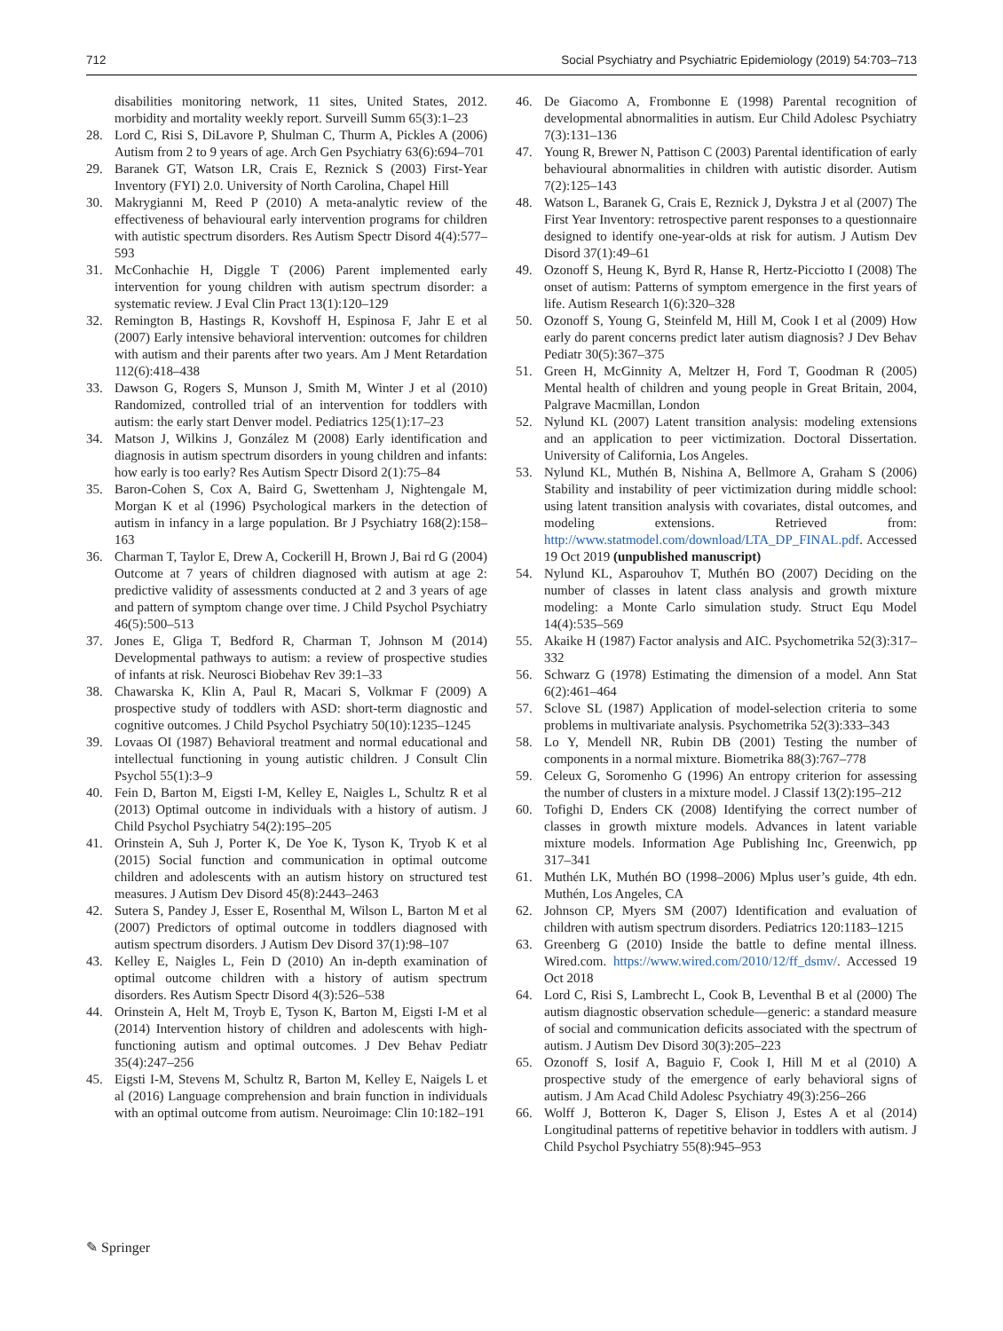712 Social Psychiatry and Psychiatric Epidemiology (2019) 54:703–713
disabilities monitoring network, 11 sites, United States, 2012. morbidity and mortality weekly report. Surveill Summ 65(3):1–23
28. Lord C, Risi S, DiLavore P, Shulman C, Thurm A, Pickles A (2006) Autism from 2 to 9 years of age. Arch Gen Psychiatry 63(6):694–701
29. Baranek GT, Watson LR, Crais E, Reznick S (2003) First-Year Inventory (FYI) 2.0. University of North Carolina, Chapel Hill
30. Makrygianni M, Reed P (2010) A meta-analytic review of the effectiveness of behavioural early intervention programs for children with autistic spectrum disorders. Res Autism Spectr Disord 4(4):577–593
31. McConhachie H, Diggle T (2006) Parent implemented early intervention for young children with autism spectrum disorder: a systematic review. J Eval Clin Pract 13(1):120–129
32. Remington B, Hastings R, Kovshoff H, Espinosa F, Jahr E et al (2007) Early intensive behavioral intervention: outcomes for children with autism and their parents after two years. Am J Ment Retardation 112(6):418–438
33. Dawson G, Rogers S, Munson J, Smith M, Winter J et al (2010) Randomized, controlled trial of an intervention for toddlers with autism: the early start Denver model. Pediatrics 125(1):17–23
34. Matson J, Wilkins J, González M (2008) Early identification and diagnosis in autism spectrum disorders in young children and infants: how early is too early? Res Autism Spectr Disord 2(1):75–84
35. Baron-Cohen S, Cox A, Baird G, Swettenham J, Nightengale M, Morgan K et al (1996) Psychological markers in the detection of autism in infancy in a large population. Br J Psychiatry 168(2):158–163
36. Charman T, Taylor E, Drew A, Cockerill H, Brown J, Bai rd G (2004) Outcome at 7 years of children diagnosed with autism at age 2: predictive validity of assessments conducted at 2 and 3 years of age and pattern of symptom change over time. J Child Psychol Psychiatry 46(5):500–513
37. Jones E, Gliga T, Bedford R, Charman T, Johnson M (2014) Developmental pathways to autism: a review of prospective studies of infants at risk. Neurosci Biobehav Rev 39:1–33
38. Chawarska K, Klin A, Paul R, Macari S, Volkmar F (2009) A prospective study of toddlers with ASD: short-term diagnostic and cognitive outcomes. J Child Psychol Psychiatry 50(10):1235–1245
39. Lovaas OI (1987) Behavioral treatment and normal educational and intellectual functioning in young autistic children. J Consult Clin Psychol 55(1):3–9
40. Fein D, Barton M, Eigsti I-M, Kelley E, Naigles L, Schultz R et al (2013) Optimal outcome in individuals with a history of autism. J Child Psychol Psychiatry 54(2):195–205
41. Orinstein A, Suh J, Porter K, De Yoe K, Tyson K, Tryob K et al (2015) Social function and communication in optimal outcome children and adolescents with an autism history on structured test measures. J Autism Dev Disord 45(8):2443–2463
42. Sutera S, Pandey J, Esser E, Rosenthal M, Wilson L, Barton M et al (2007) Predictors of optimal outcome in toddlers diagnosed with autism spectrum disorders. J Autism Dev Disord 37(1):98–107
43. Kelley E, Naigles L, Fein D (2010) An in-depth examination of optimal outcome children with a history of autism spectrum disorders. Res Autism Spectr Disord 4(3):526–538
44. Orinstein A, Helt M, Troyb E, Tyson K, Barton M, Eigsti I-M et al (2014) Intervention history of children and adolescents with high-functioning autism and optimal outcomes. J Dev Behav Pediatr 35(4):247–256
45. Eigsti I-M, Stevens M, Schultz R, Barton M, Kelley E, Naigels L et al (2016) Language comprehension and brain function in individuals with an optimal outcome from autism. Neuroimage: Clin 10:182–191
46. De Giacomo A, Frombonne E (1998) Parental recognition of developmental abnormalities in autism. Eur Child Adolesc Psychiatry 7(3):131–136
47. Young R, Brewer N, Pattison C (2003) Parental identification of early behavioural abnormalities in children with autistic disorder. Autism 7(2):125–143
48. Watson L, Baranek G, Crais E, Reznick J, Dykstra J et al (2007) The First Year Inventory: retrospective parent responses to a questionnaire designed to identify one-year-olds at risk for autism. J Autism Dev Disord 37(1):49–61
49. Ozonoff S, Heung K, Byrd R, Hanse R, Hertz-Picciotto I (2008) The onset of autism: Patterns of symptom emergence in the first years of life. Autism Research 1(6):320–328
50. Ozonoff S, Young G, Steinfeld M, Hill M, Cook I et al (2009) How early do parent concerns predict later autism diagnosis? J Dev Behav Pediatr 30(5):367–375
51. Green H, McGinnity A, Meltzer H, Ford T, Goodman R (2005) Mental health of children and young people in Great Britain, 2004, Palgrave Macmillan, London
52. Nylund KL (2007) Latent transition analysis: modeling extensions and an application to peer victimization. Doctoral Dissertation. University of California, Los Angeles.
53. Nylund KL, Muthén B, Nishina A, Bellmore A, Graham S (2006) Stability and instability of peer victimization during middle school: using latent transition analysis with covariates, distal outcomes, and modeling extensions. Retrieved from: http://www.statmodel.com/download/LTA_DP_FINAL.pdf. Accessed 19 Oct 2019 (unpublished manuscript)
54. Nylund KL, Asparouhov T, Muthén BO (2007) Deciding on the number of classes in latent class analysis and growth mixture modeling: a Monte Carlo simulation study. Struct Equ Model 14(4):535–569
55. Akaike H (1987) Factor analysis and AIC. Psychometrika 52(3):317–332
56. Schwarz G (1978) Estimating the dimension of a model. Ann Stat 6(2):461–464
57. Sclove SL (1987) Application of model-selection criteria to some problems in multivariate analysis. Psychometrika 52(3):333–343
58. Lo Y, Mendell NR, Rubin DB (2001) Testing the number of components in a normal mixture. Biometrika 88(3):767–778
59. Celeux G, Soromenho G (1996) An entropy criterion for assessing the number of clusters in a mixture model. J Classif 13(2):195–212
60. Tofighi D, Enders CK (2008) Identifying the correct number of classes in growth mixture models. Advances in latent variable mixture models. Information Age Publishing Inc, Greenwich, pp 317–341
61. Muthén LK, Muthén BO (1998–2006) Mplus user’s guide, 4th edn. Muthén, Los Angeles, CA
62. Johnson CP, Myers SM (2007) Identification and evaluation of children with autism spectrum disorders. Pediatrics 120:1183–1215
63. Greenberg G (2010) Inside the battle to define mental illness. Wired.com. https://www.wired.com/2010/12/ff_dsmv/. Accessed 19 Oct 2018
64. Lord C, Risi S, Lambrecht L, Cook B, Leventhal B et al (2000) The autism diagnostic observation schedule—generic: a standard measure of social and communication deficits associated with the spectrum of autism. J Autism Dev Disord 30(3):205–223
65. Ozonoff S, Iosif A, Baguio F, Cook I, Hill M et al (2010) A prospective study of the emergence of early behavioral signs of autism. J Am Acad Child Adolesc Psychiatry 49(3):256–266
66. Wolff J, Botteron K, Dager S, Elison J, Estes A et al (2014) Longitudinal patterns of repetitive behavior in toddlers with autism. J Child Psychol Psychiatry 55(8):945–953
✎ Springer